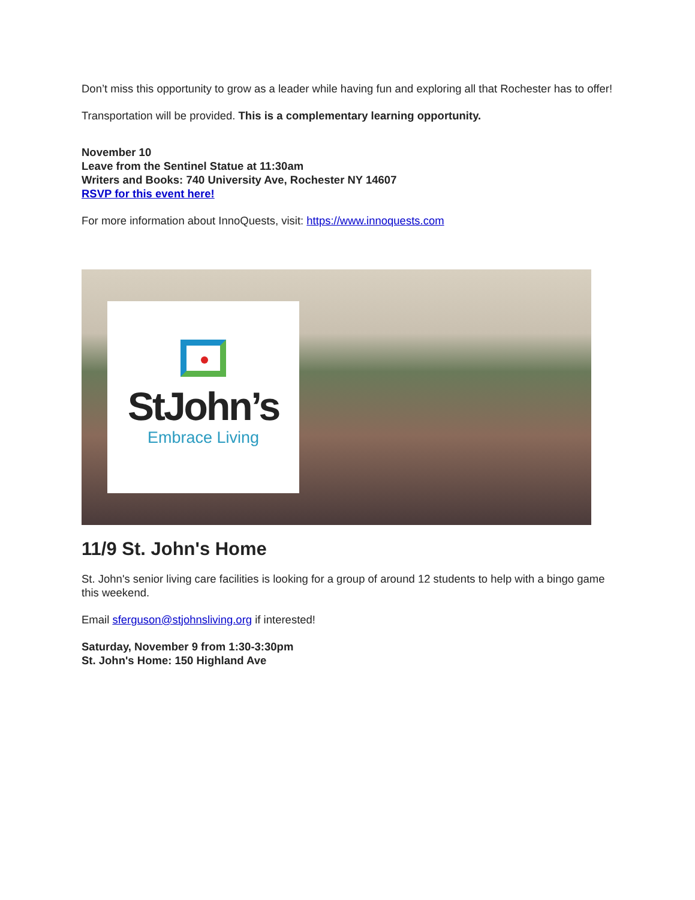Don’t miss this opportunity to grow as a leader while having fun and exploring all that Rochester has to offer!
Transportation will be provided. This is a complementary learning opportunity.
November 10
Leave from the Sentinel Statue at 11:30am
Writers and Books: 740 University Ave, Rochester NY 14607
RSVP for this event here!
For more information about InnoQuests, visit: https://www.innoquests.com
StJohn’s
Embrace Living
11/9 St. John's Home
St. John's senior living care facilities is looking for a group of around 12 students to help with a bingo game this weekend.
Email sferguson@stjohnsliving.org if interested!
Saturday, November 9 from 1:30-3:30pm
St. John's Home: 150 Highland Ave